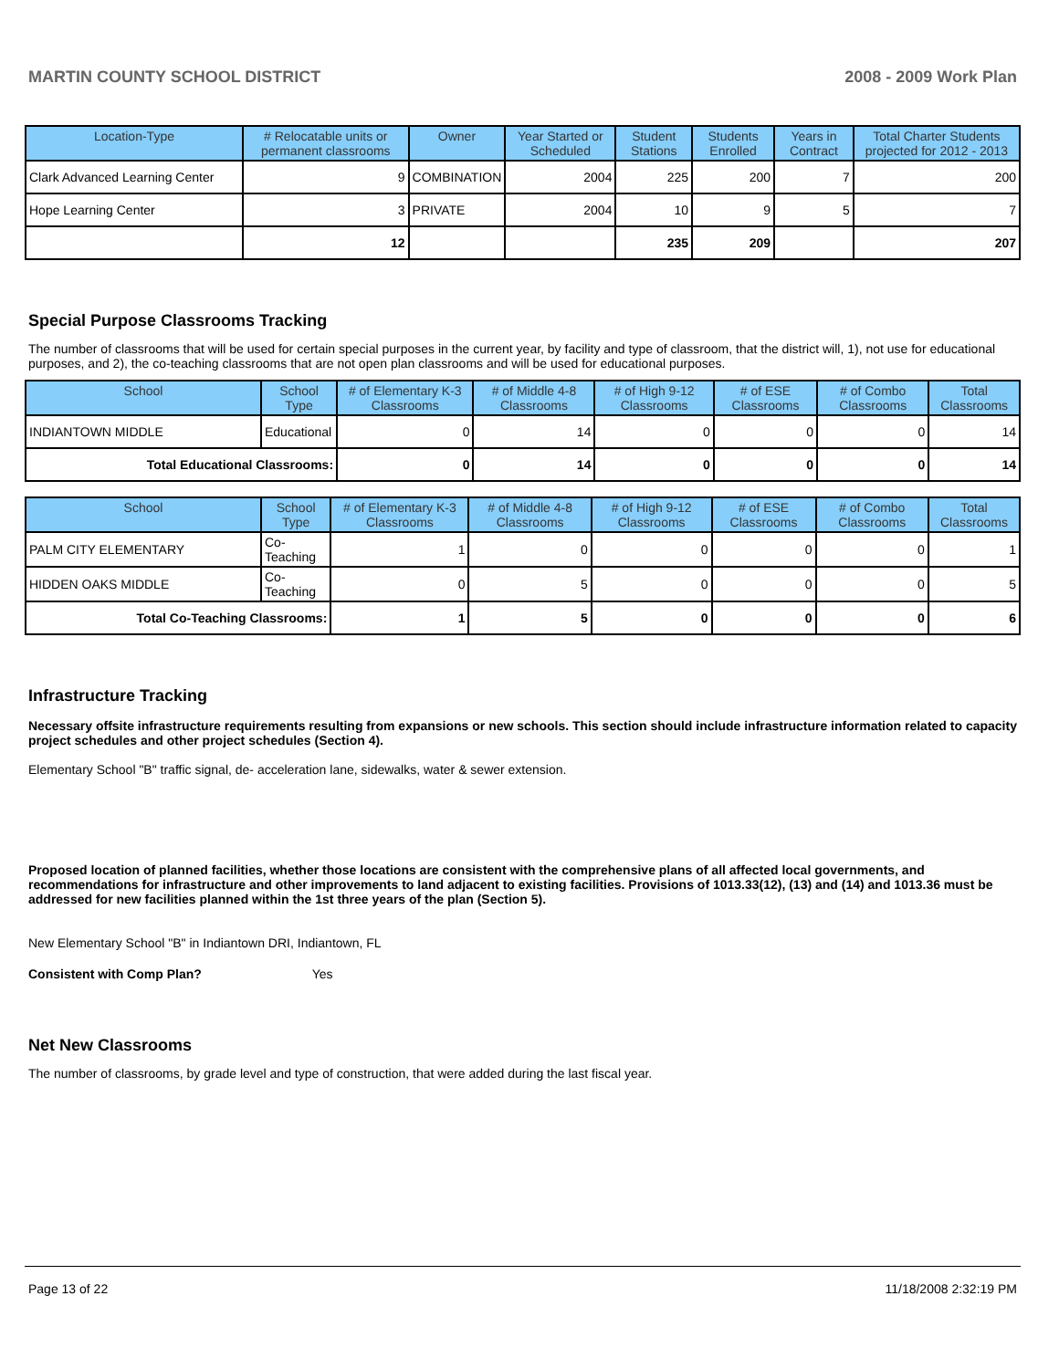MARTIN COUNTY SCHOOL DISTRICT 2008 - 2009 Work Plan
| Location-Type | # Relocatable units or permanent classrooms | Owner | Year Started or Scheduled | Student Stations | Students Enrolled | Years in Contract | Total Charter Students projected for 2012 - 2013 |
| --- | --- | --- | --- | --- | --- | --- | --- |
| Clark Advanced Learning Center | 9 | COMBINATION | 2004 | 225 | 200 | 7 | 200 |
| Hope Learning Center | 3 | PRIVATE | 2004 | 10 | 9 | 5 | 7 |
| | 12 | | | 235 | 209 | | 207 |
Special Purpose Classrooms Tracking
The number of classrooms that will be used for certain special purposes in the current year, by facility and type of classroom, that the district will, 1), not use for educational purposes, and 2), the co-teaching classrooms that are not open plan classrooms and will be used for educational purposes.
| School | School Type | # of Elementary K-3 Classrooms | # of Middle 4-8 Classrooms | # of High 9-12 Classrooms | # of ESE Classrooms | # of Combo Classrooms | Total Classrooms |
| --- | --- | --- | --- | --- | --- | --- | --- |
| INDIANTOWN MIDDLE | Educational | 0 | 14 | 0 | 0 | 0 | 14 |
| Total Educational Classrooms: | | 0 | 14 | 0 | 0 | 0 | 14 |
| School | School Type | # of Elementary K-3 Classrooms | # of Middle 4-8 Classrooms | # of High 9-12 Classrooms | # of ESE Classrooms | # of Combo Classrooms | Total Classrooms |
| --- | --- | --- | --- | --- | --- | --- | --- |
| PALM CITY ELEMENTARY | Co-Teaching | 1 | 0 | 0 | 0 | 0 | 1 |
| HIDDEN OAKS MIDDLE | Co-Teaching | 0 | 5 | 0 | 0 | 0 | 5 |
| Total Co-Teaching Classrooms: | | 1 | 5 | 0 | 0 | 0 | 6 |
Infrastructure Tracking
Necessary offsite infrastructure requirements resulting from expansions or new schools. This section should include infrastructure information related to capacity project schedules and other project schedules (Section 4).
Elementary School "B" traffic signal, de- acceleration lane, sidewalks, water & sewer extension.
Proposed location of planned facilities, whether those locations are consistent with the comprehensive plans of all affected local governments, and recommendations for infrastructure and other improvements to land adjacent to existing facilities. Provisions of 1013.33(12), (13) and (14) and 1013.36 must be addressed for new facilities planned within the 1st three years of the plan (Section 5).
New Elementary School "B" in Indiantown DRI, Indiantown, FL
Consistent with Comp Plan? Yes
Net New Classrooms
The number of classrooms, by grade level and type of construction, that were added during the last fiscal year.
Page 13 of 22 11/18/2008 2:32:19 PM